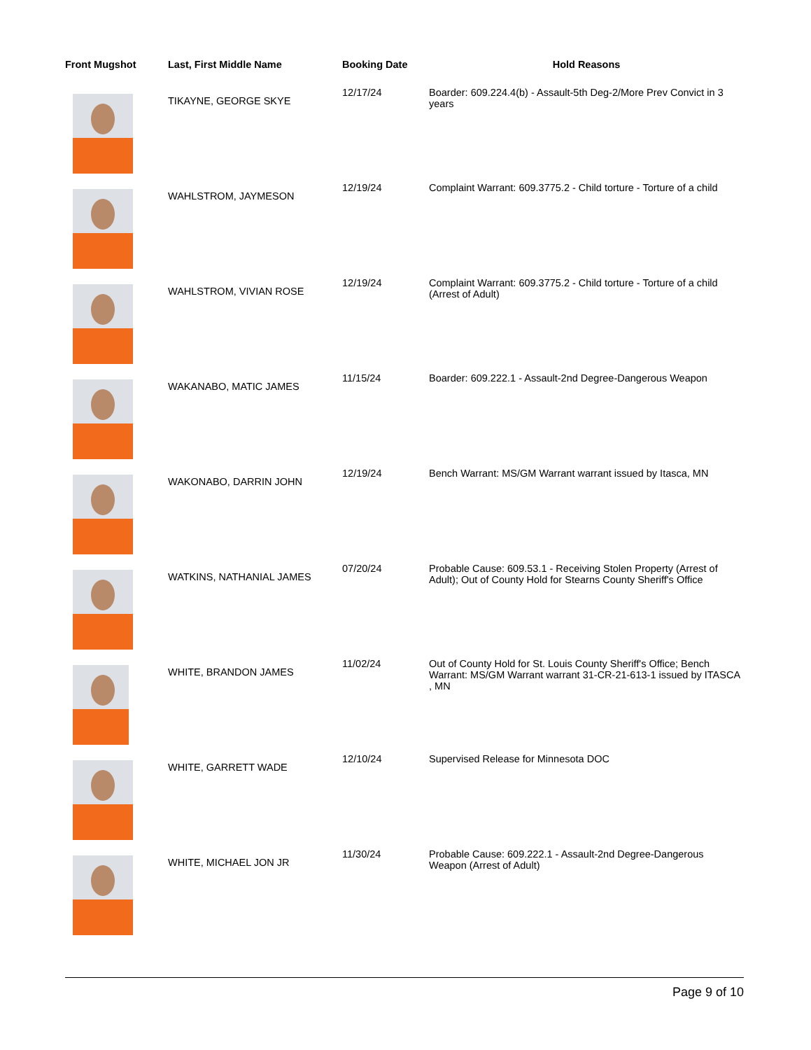| Front Mugshot | Last, First Middle Name | Booking Date | Hold Reasons |
| --- | --- | --- | --- |
| | TIKAYNE, GEORGE SKYE | 12/17/24 | Boarder: 609.224.4(b) - Assault-5th Deg-2/More Prev Convict in 3 years |
| | WAHLSTROM, JAYMESON | 12/19/24 | Complaint Warrant: 609.3775.2 - Child torture - Torture of a child |
| | WAHLSTROM, VIVIAN ROSE | 12/19/24 | Complaint Warrant: 609.3775.2 - Child torture - Torture of a child (Arrest of Adult) |
| | WAKANABO, MATIC JAMES | 11/15/24 | Boarder: 609.222.1 - Assault-2nd Degree-Dangerous Weapon |
| | WAKONABO, DARRIN JOHN | 12/19/24 | Bench Warrant: MS/GM Warrant warrant issued by Itasca, MN |
| | WATKINS, NATHANIAL JAMES | 07/20/24 | Probable Cause: 609.53.1 - Receiving Stolen Property (Arrest of Adult); Out of County Hold for Stearns County Sheriff's Office |
| | WHITE, BRANDON JAMES | 11/02/24 | Out of County Hold for St. Louis County Sheriff's Office; Bench Warrant: MS/GM Warrant warrant 31-CR-21-613-1 issued by ITASCA , MN |
| | WHITE, GARRETT WADE | 12/10/24 | Supervised Release for Minnesota DOC |
| | WHITE, MICHAEL JON JR | 11/30/24 | Probable Cause: 609.222.1 - Assault-2nd Degree-Dangerous Weapon (Arrest of Adult) |
Page 9 of 10